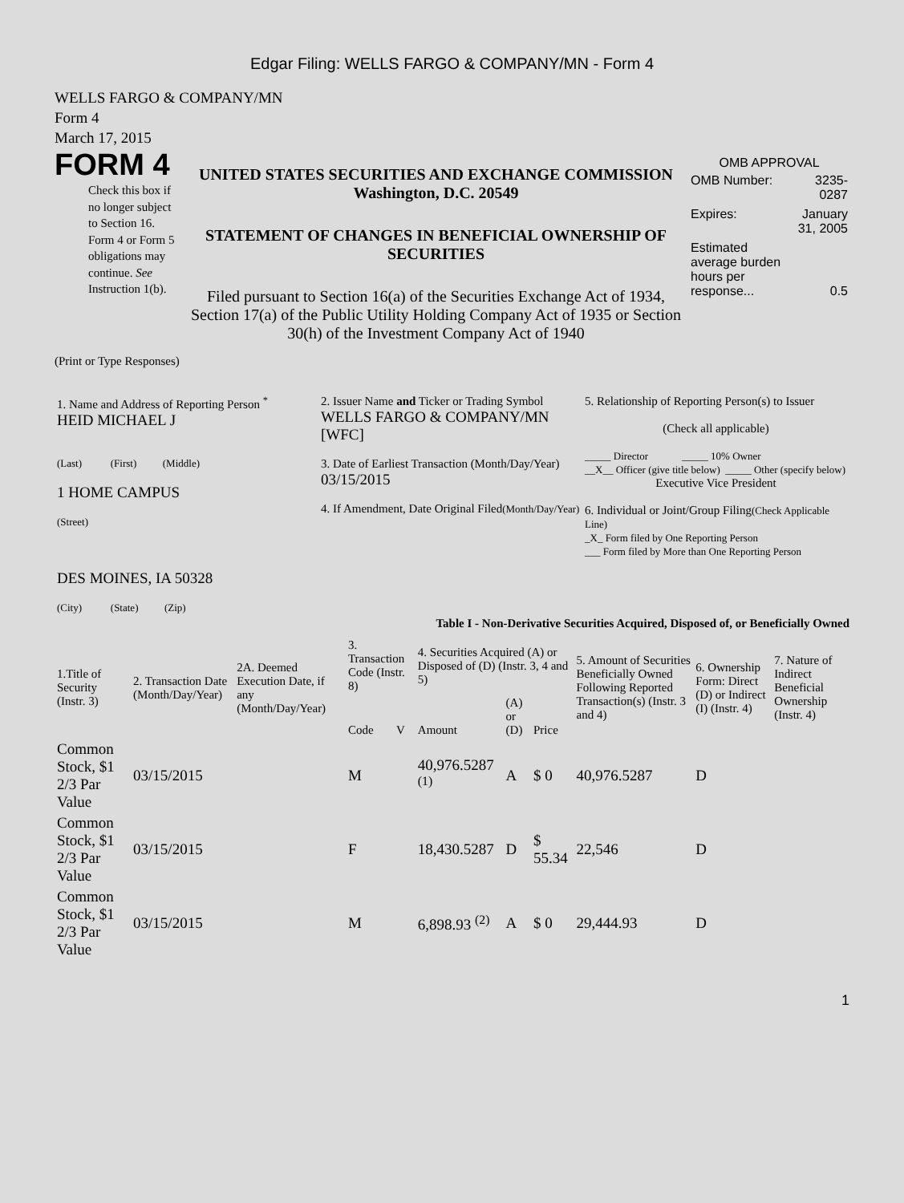Edgar Filing: WELLS FARGO & COMPANY/MN - Form 4
WELLS FARGO & COMPANY/MN
Form 4
March 17, 2015
FORM 4
Check this box if no longer subject to Section 16. Form 4 or Form 5 obligations may continue. See Instruction 1(b).
UNITED STATES SECURITIES AND EXCHANGE COMMISSION
Washington, D.C. 20549
STATEMENT OF CHANGES IN BENEFICIAL OWNERSHIP OF SECURITIES
Filed pursuant to Section 16(a) of the Securities Exchange Act of 1934, Section 17(a) of the Public Utility Holding Company Act of 1935 or Section 30(h) of the Investment Company Act of 1940
OMB APPROVAL
| OMB Number: | 3235-0287 |
| Expires: | January 31, 2005 |
| Estimated average burden hours per response... | 0.5 |
(Print or Type Responses)
| 1. Name and Address of Reporting Person <sup>*</sup> HEID MICHAEL J (Last) (First) (Middle) 1 HOME CAMPUS (Street) DES MOINES, IA 50328 (City) (State) (Zip) | 2. Issuer Name and Ticker or Trading Symbol WELLS FARGO & COMPANY/MN [WFC] 3. Date of Earliest Transaction (Month/Day/Year) 03/15/2015 4. If Amendment, Date Original Filed (Month/Day/Year) | 5. Relationship of Reporting Person(s) to Issuer (Check all applicable) _____ Director _____ 10% Owner __X__ Officer (give title below) _____ Other (specify below) Executive Vice President 6. Individual or Joint/Group Filing (Check Applicable Line) _X_ Form filed by One Reporting Person ___ Form filed by More than One Reporting Person |
Table I - Non-Derivative Securities Acquired, Disposed of, or Beneficially Owned
| 1.Title of Security (Instr. 3) | 2. Transaction Date (Month/Day/Year) | 2A. Deemed Execution Date, if any (Month/Day/Year) | 3. Transaction Code (Instr. 8) | | 4. Securities Acquired (A) or Disposed of (D) (Instr. 3, 4 and 5) | | | 5. Amount of Securities Beneficially Owned Following Reported Transaction(s) (Instr. 3 and 4) | 6. Ownership Form: Direct (D) or Indirect (I) (Instr. 4) | 7. Nature of Indirect Beneficial Ownership (Instr. 4) |
| --- | --- | --- | --- | --- | --- | --- | --- | --- | --- | --- |
| | | | Code | V | Amount | (A) or (D) | Price | | | |
| Common Stock, $1 2/3 Par Value | 03/15/2015 | | M | | 40,976.5287 <sup>(1)</sup> | A | $ 0 | 40,976.5287 | D | |
| Common Stock, $1 2/3 Par Value | 03/15/2015 | | F | | 18,430.5287 | D | $ 55.34 | 22,546 | D | |
| Common Stock, $1 2/3 Par Value | 03/15/2015 | | M | | 6,898.93 <sup>(2)</sup> | A | $ 0 | 29,444.93 | D | |
1